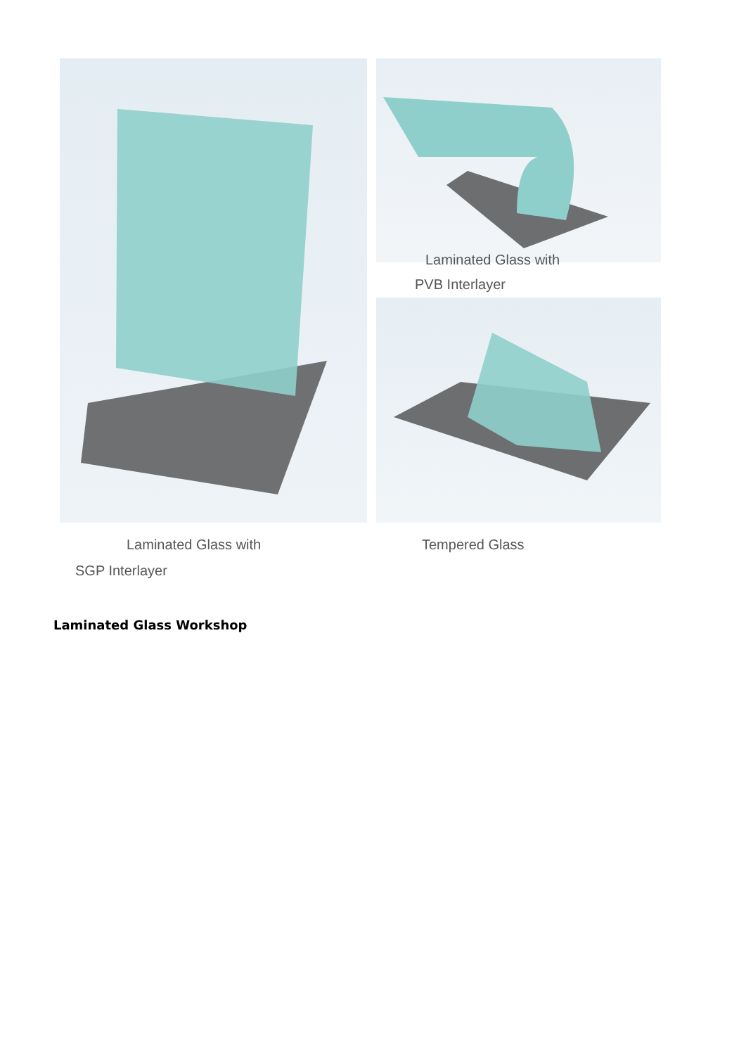Laminated Glass with
PVB Interlayer
Laminated Glass with
SGP Interlayer
Tempered Glass
Laminated Glass Workshop